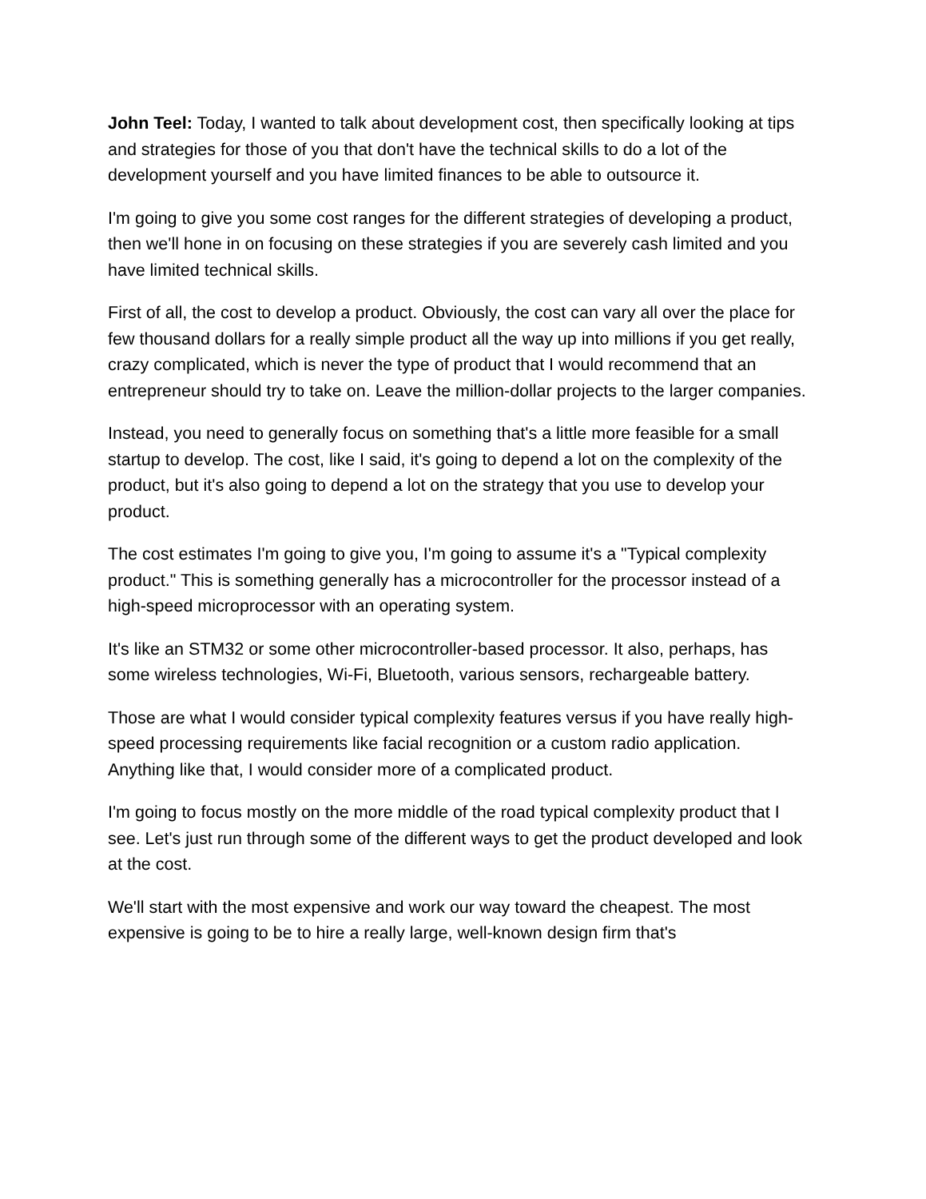John Teel: Today, I wanted to talk about development cost, then specifically looking at tips and strategies for those of you that don't have the technical skills to do a lot of the development yourself and you have limited finances to be able to outsource it.
I'm going to give you some cost ranges for the different strategies of developing a product, then we'll hone in on focusing on these strategies if you are severely cash limited and you have limited technical skills.
First of all, the cost to develop a product. Obviously, the cost can vary all over the place for few thousand dollars for a really simple product all the way up into millions if you get really, crazy complicated, which is never the type of product that I would recommend that an entrepreneur should try to take on. Leave the million-dollar projects to the larger companies.
Instead, you need to generally focus on something that's a little more feasible for a small startup to develop. The cost, like I said, it's going to depend a lot on the complexity of the product, but it's also going to depend a lot on the strategy that you use to develop your product.
The cost estimates I'm going to give you, I'm going to assume it's a "Typical complexity product." This is something generally has a microcontroller for the processor instead of a high-speed microprocessor with an operating system.
It's like an STM32 or some other microcontroller-based processor. It also, perhaps, has some wireless technologies, Wi-Fi, Bluetooth, various sensors, rechargeable battery.
Those are what I would consider typical complexity features versus if you have really high-speed processing requirements like facial recognition or a custom radio application. Anything like that, I would consider more of a complicated product.
I'm going to focus mostly on the more middle of the road typical complexity product that I see. Let's just run through some of the different ways to get the product developed and look at the cost.
We'll start with the most expensive and work our way toward the cheapest. The most expensive is going to be to hire a really large, well-known design firm that's